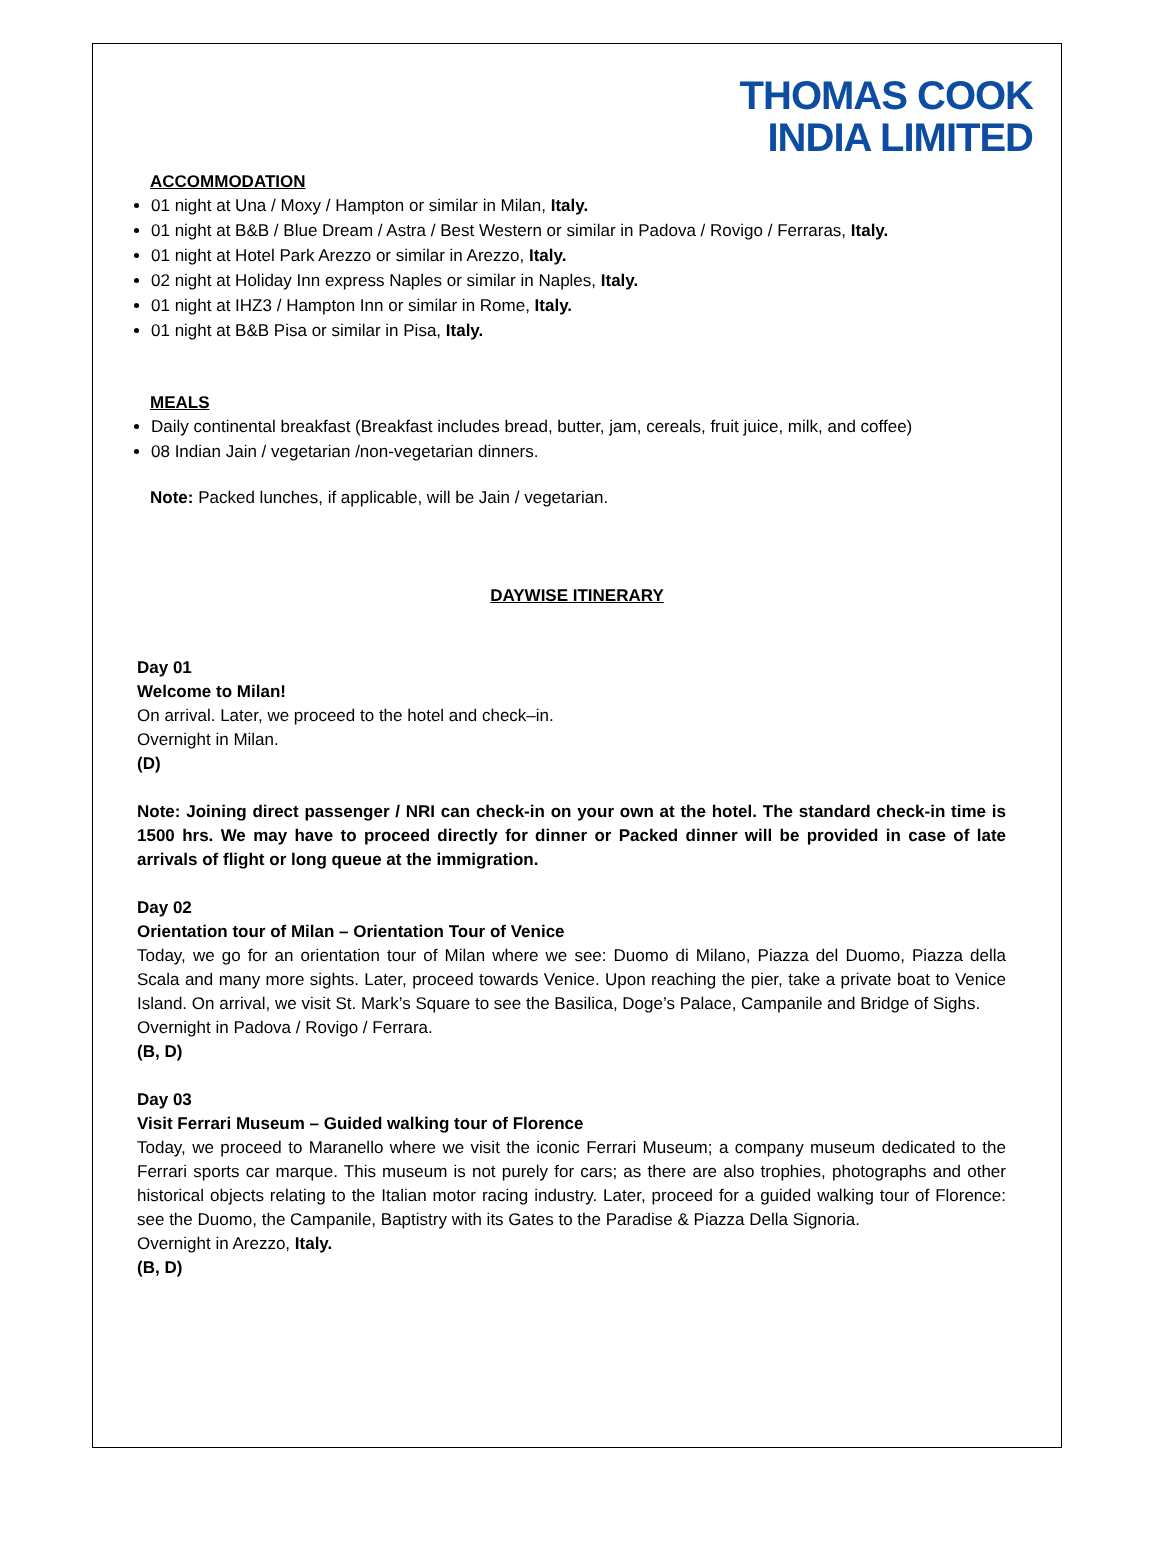THOMAS COOK
INDIA LIMITED
ACCOMMODATION
01 night at Una / Moxy / Hampton or similar in Milan, Italy.
01 night at B&B / Blue Dream / Astra / Best Western or similar in Padova / Rovigo / Ferraras, Italy.
01 night at Hotel Park Arezzo or similar in Arezzo, Italy.
02 night at Holiday Inn express Naples or similar in Naples, Italy.
01 night at IHZ3 / Hampton Inn or similar in Rome, Italy.
01 night at B&B Pisa or similar in Pisa, Italy.
MEALS
Daily continental breakfast (Breakfast includes bread, butter, jam, cereals, fruit juice, milk, and coffee)
08 Indian Jain / vegetarian /non-vegetarian dinners.
Note: Packed lunches, if applicable, will be Jain / vegetarian.
DAYWISE ITINERARY
Day 01
Welcome to Milan!
On arrival. Later, we proceed to the hotel and check–in.
Overnight in Milan.
(D)
Note: Joining direct passenger / NRI can check-in on your own at the hotel. The standard check-in time is 1500 hrs. We may have to proceed directly for dinner or Packed dinner will be provided in case of late arrivals of flight or long queue at the immigration.
Day 02
Orientation tour of Milan – Orientation Tour of Venice
Today, we go for an orientation tour of Milan where we see: Duomo di Milano, Piazza del Duomo, Piazza della Scala and many more sights. Later, proceed towards Venice. Upon reaching the pier, take a private boat to Venice Island. On arrival, we visit St. Mark’s Square to see the Basilica, Doge’s Palace, Campanile and Bridge of Sighs.
Overnight in Padova / Rovigo / Ferrara.
(B, D)
Day 03
Visit Ferrari Museum – Guided walking tour of Florence
Today, we proceed to Maranello where we visit the iconic Ferrari Museum; a company museum dedicated to the Ferrari sports car marque. This museum is not purely for cars; as there are also trophies, photographs and other historical objects relating to the Italian motor racing industry. Later, proceed for a guided walking tour of Florence: see the Duomo, the Campanile, Baptistry with its Gates to the Paradise & Piazza Della Signoria.
Overnight in Arezzo, Italy.
(B, D)